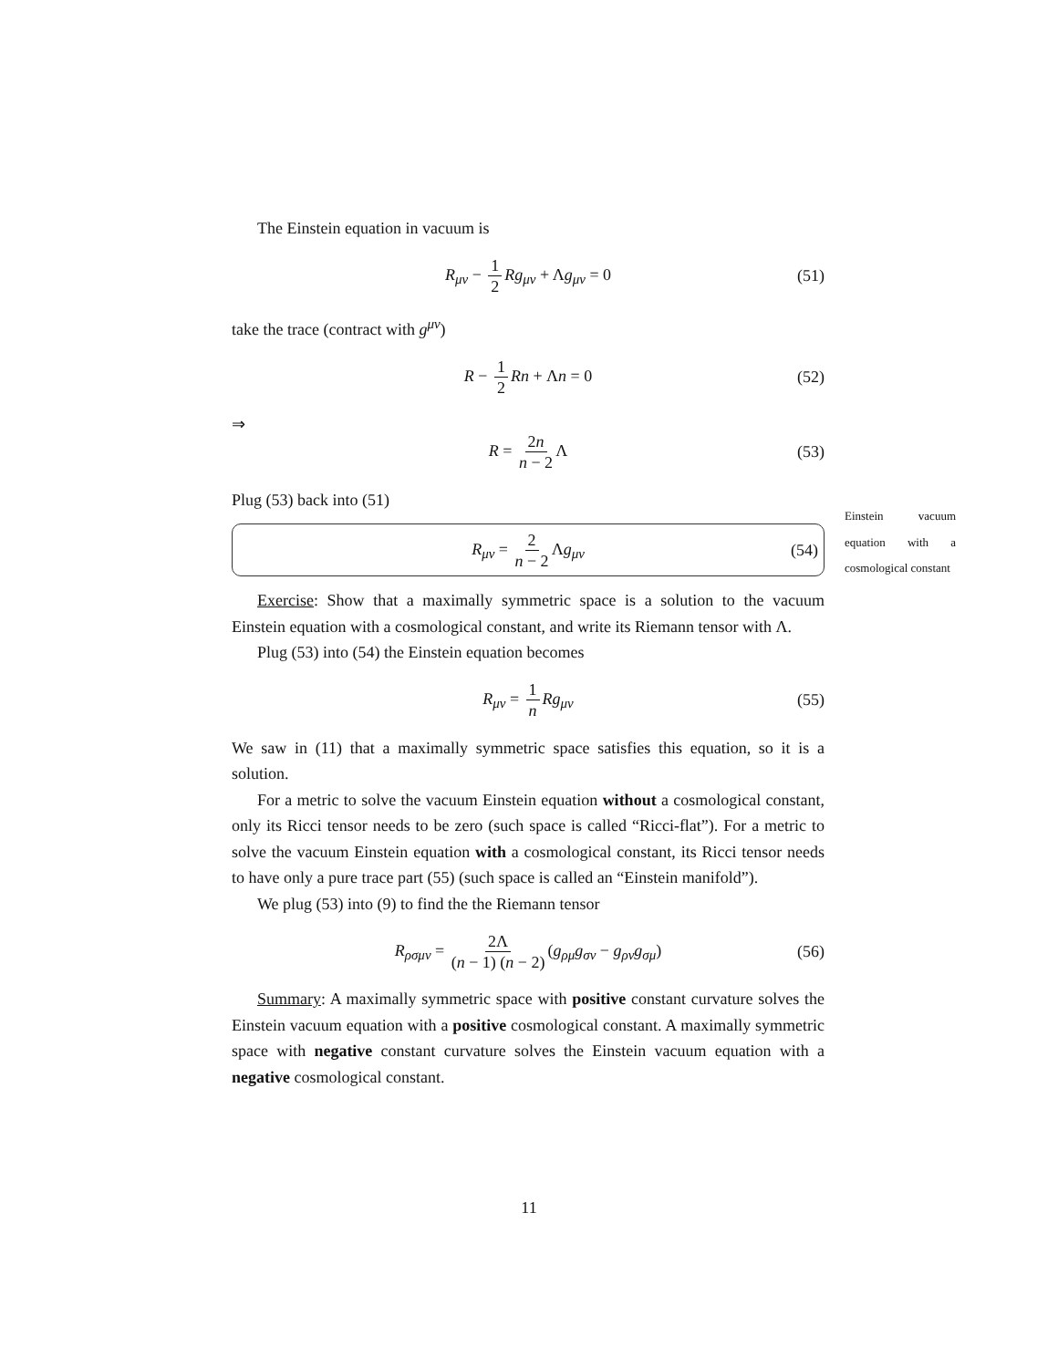The Einstein equation in vacuum is
R<sub>μν</sub> − 1 2 Rg<sub>μν</sub> + Λg<sub>μν</sub> = 0 (51)
take the trace (contract with g<sup>μν</sup>)
R − 1 2 Rn + Λn = 0 (52)
⇒
R = 2n n − 2 Λ (53)
Plug (53) back into (51)
R<sub>μν</sub> = 2 n − 2 Λg<sub>μν</sub> (54)
Exercise: Show that a maximally symmetric space is a solution to the vacuum Einstein equation with a cosmological constant, and write its Riemann tensor with Λ.
Plug (53) into (54) the Einstein equation becomes
R<sub>μν</sub> = 1 n Rg<sub>μν</sub> (55)
We saw in (11) that a maximally symmetric space satisfies this equation, so it is a solution.
For a metric to solve the vacuum Einstein equation without a cosmological constant, only its Ricci tensor needs to be zero (such space is called “Ricci-flat”). For a metric to solve the vacuum Einstein equation with a cosmological constant, its Ricci tensor needs to have only a pure trace part (55) (such space is called an “Einstein manifold”).
We plug (53) into (9) to find the the Riemann tensor
R<sub>ρσμν</sub> = 2Λ (n − 1) (n − 2) (g<sub>ρμ</sub>g<sub>σν</sub> − g<sub>ρν</sub>g<sub>σμ</sub>) (56)
Summary: A maximally symmetric space with positive constant curvature solves the Einstein vacuum equation with a positive cosmological constant. A maximally symmetric space with negative constant curvature solves the Einstein vacuum equation with a negative cosmological constant.
Einstein vacuum equation with a cosmological constant
11